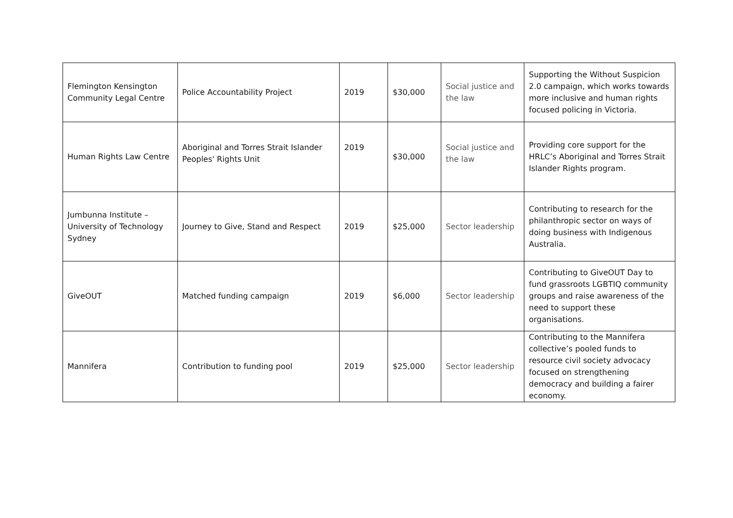| Flemington Kensington Community Legal Centre | Police Accountability Project | 2019 | $30,000 | Social justice and the law | Supporting the Without Suspicion 2.0 campaign, which works towards more inclusive and human rights focused policing in Victoria. |
| Human Rights Law Centre | Aboriginal and Torres Strait Islander Peoples' Rights Unit | 2019 | $30,000 | Social justice and the law | Providing core support for the HRLC’s Aboriginal and Torres Strait Islander Rights program. |
| Jumbunna Institute – University of Technology Sydney | Journey to Give, Stand and Respect | 2019 | $25,000 | Sector leadership | Contributing to research for the philanthropic sector on ways of doing business with Indigenous Australia. |
| GiveOUT | Matched funding campaign | 2019 | $6,000 | Sector leadership | Contributing to GiveOUT Day to fund grassroots LGBTIQ community groups and raise awareness of the need to support these organisations. |
| Mannifera | Contribution to funding pool | 2019 | $25,000 | Sector leadership | Contributing to the Mannifera collective’s pooled funds to resource civil society advocacy focused on strengthening democracy and building a fairer economy. |